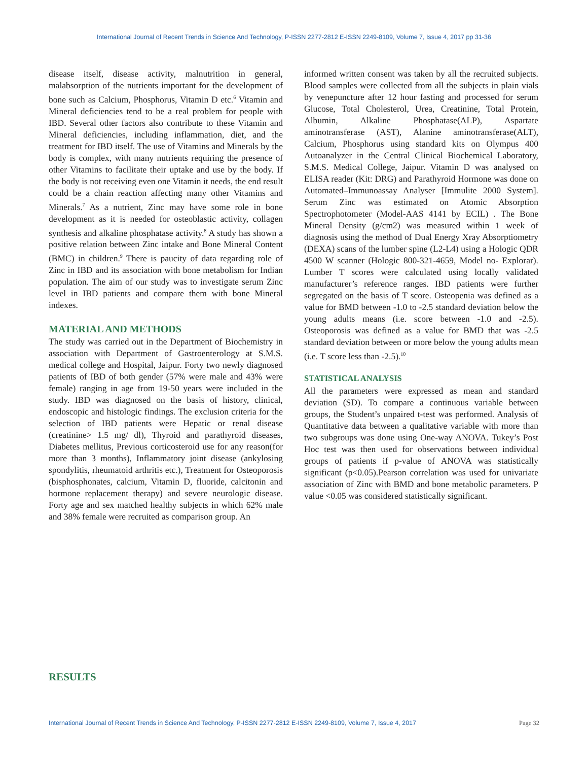International Journal of Recent Trends in Science And Technology, P-ISSN 2277-2812 E-ISSN 2249-8109, Volume 7, Issue 4, 2017 pp 31-36
disease itself, disease activity, malnutrition in general, malabsorption of the nutrients important for the development of bone such as Calcium, Phosphorus, Vitamin D etc.<sup>6</sup> Vitamin and Mineral deficiencies tend to be a real problem for people with IBD. Several other factors also contribute to these Vitamin and Mineral deficiencies, including inflammation, diet, and the treatment for IBD itself. The use of Vitamins and Minerals by the body is complex, with many nutrients requiring the presence of other Vitamins to facilitate their uptake and use by the body. If the body is not receiving even one Vitamin it needs, the end result could be a chain reaction affecting many other Vitamins and Minerals.<sup>7</sup> As a nutrient, Zinc may have some role in bone development as it is needed for osteoblastic activity, collagen synthesis and alkaline phosphatase activity.<sup>8</sup> A study has shown a positive relation between Zinc intake and Bone Mineral Content (BMC) in children.<sup>9</sup> There is paucity of data regarding role of Zinc in IBD and its association with bone metabolism for Indian population. The aim of our study was to investigate serum Zinc level in IBD patients and compare them with bone Mineral indexes.
MATERIAL AND METHODS
The study was carried out in the Department of Biochemistry in association with Department of Gastroenterology at S.M.S. medical college and Hospital, Jaipur. Forty two newly diagnosed patients of IBD of both gender (57% were male and 43% were female) ranging in age from 19-50 years were included in the study. IBD was diagnosed on the basis of history, clinical, endoscopic and histologic findings. The exclusion criteria for the selection of IBD patients were Hepatic or renal disease (creatinine> 1.5 mg/ dl), Thyroid and parathyroid diseases, Diabetes mellitus, Previous corticosteroid use for any reason(for more than 3 months), Inflammatory joint disease (ankylosing spondylitis, rheumatoid arthritis etc.), Treatment for Osteoporosis (bisphosphonates, calcium, Vitamin D, fluoride, calcitonin and hormone replacement therapy) and severe neurologic disease. Forty age and sex matched healthy subjects in which 62% male and 38% female were recruited as comparison group. An
informed written consent was taken by all the recruited subjects. Blood samples were collected from all the subjects in plain vials by venepuncture after 12 hour fasting and processed for serum Glucose, Total Cholesterol, Urea, Creatinine, Total Protein, Albumin, Alkaline Phosphatase(ALP), Aspartate aminotransferase (AST), Alanine aminotransferase(ALT), Calcium, Phosphorus using standard kits on Olympus 400 Autoanalyzer in the Central Clinical Biochemical Laboratory, S.M.S. Medical College, Jaipur. Vitamin D was analysed on ELISA reader (Kit: DRG) and Parathyroid Hormone was done on Automated–Immunoassay Analyser [Immulite 2000 System]. Serum Zinc was estimated on Atomic Absorption Spectrophotometer (Model-AAS 4141 by ECIL) . The Bone Mineral Density (g/cm2) was measured within 1 week of diagnosis using the method of Dual Energy Xray Absorptiometry (DEXA) scans of the lumber spine (L2-L4) using a Hologic QDR 4500 W scanner (Hologic 800-321-4659, Model no- Explorar). Lumber T scores were calculated using locally validated manufacturer’s reference ranges. IBD patients were further segregated on the basis of T score. Osteopenia was defined as a value for BMD between -1.0 to -2.5 standard deviation below the young adults means (i.e. score between -1.0 and -2.5). Osteoporosis was defined as a value for BMD that was -2.5 standard deviation between or more below the young adults mean (i.e. T score less than -2.5).<sup>10</sup>
STATISTICAL ANALYSIS
All the parameters were expressed as mean and standard deviation (SD). To compare a continuous variable between groups, the Student’s unpaired t-test was performed. Analysis of Quantitative data between a qualitative variable with more than two subgroups was done using One-way ANOVA. Tukey’s Post Hoc test was then used for observations between individual groups of patients if p-value of ANOVA was statistically significant (p<0.05).Pearson correlation was used for univariate association of Zinc with BMD and bone metabolic parameters. P value <0.05 was considered statistically significant.
RESULTS
International Journal of Recent Trends in Science And Technology, P-ISSN 2277-2812 E-ISSN 2249-8109, Volume 7, Issue 4, 2017 Page 32